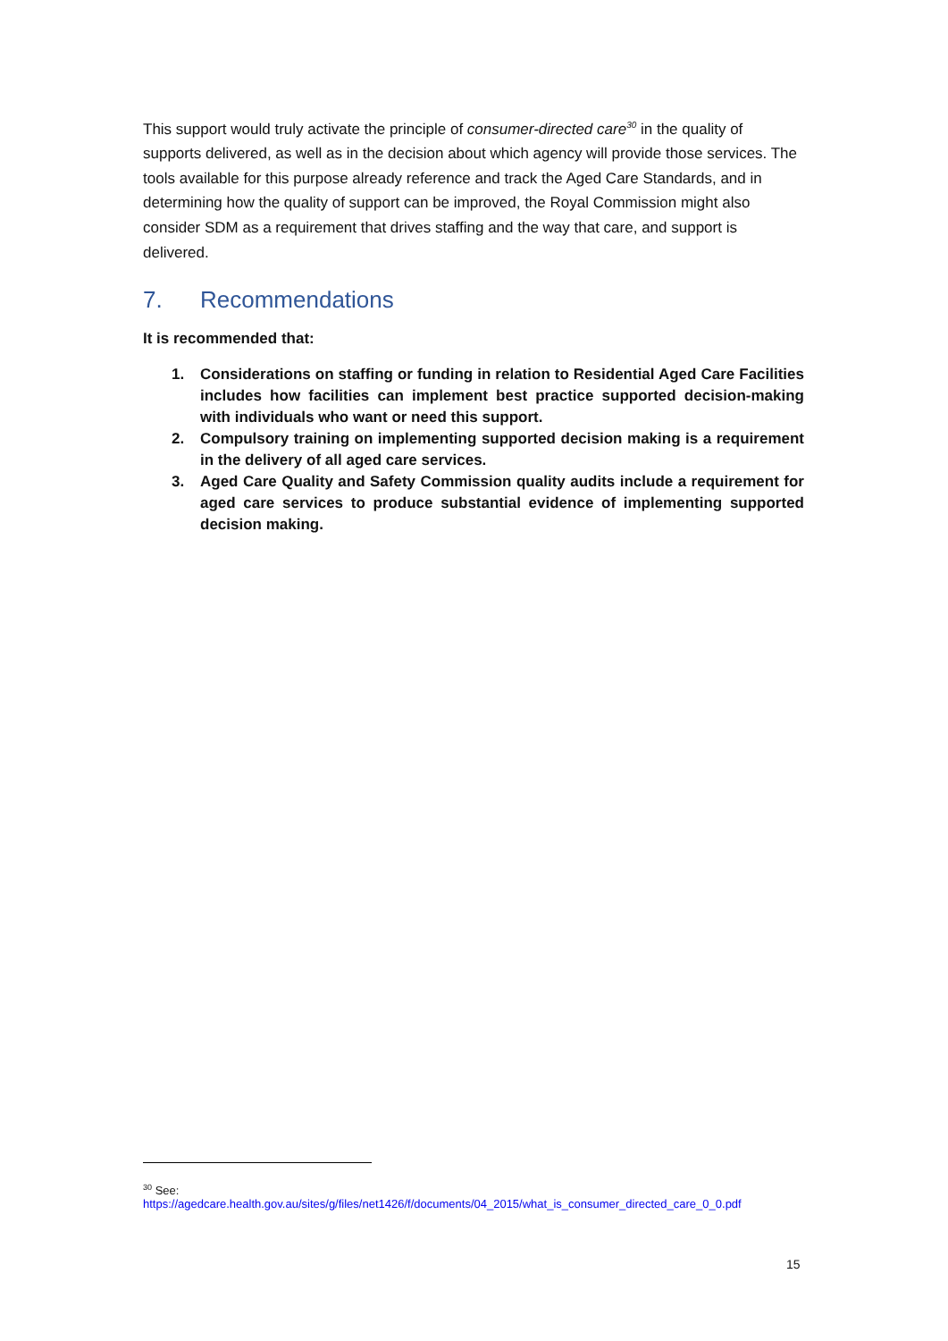This support would truly activate the principle of consumer-directed care<sup>30</sup> in the quality of supports delivered, as well as in the decision about which agency will provide those services. The tools available for this purpose already reference and track the Aged Care Standards, and in determining how the quality of support can be improved, the Royal Commission might also consider SDM as a requirement that drives staffing and the way that care, and support is delivered.
7. Recommendations
It is recommended that:
1. Considerations on staffing or funding in relation to Residential Aged Care Facilities includes how facilities can implement best practice supported decision-making with individuals who want or need this support.
2. Compulsory training on implementing supported decision making is a requirement in the delivery of all aged care services.
3. Aged Care Quality and Safety Commission quality audits include a requirement for aged care services to produce substantial evidence of implementing supported decision making.
<sup>30</sup> See:
https://agedcare.health.gov.au/sites/g/files/net1426/f/documents/04_2015/what_is_consumer_directed_care_0_0.pdf
15